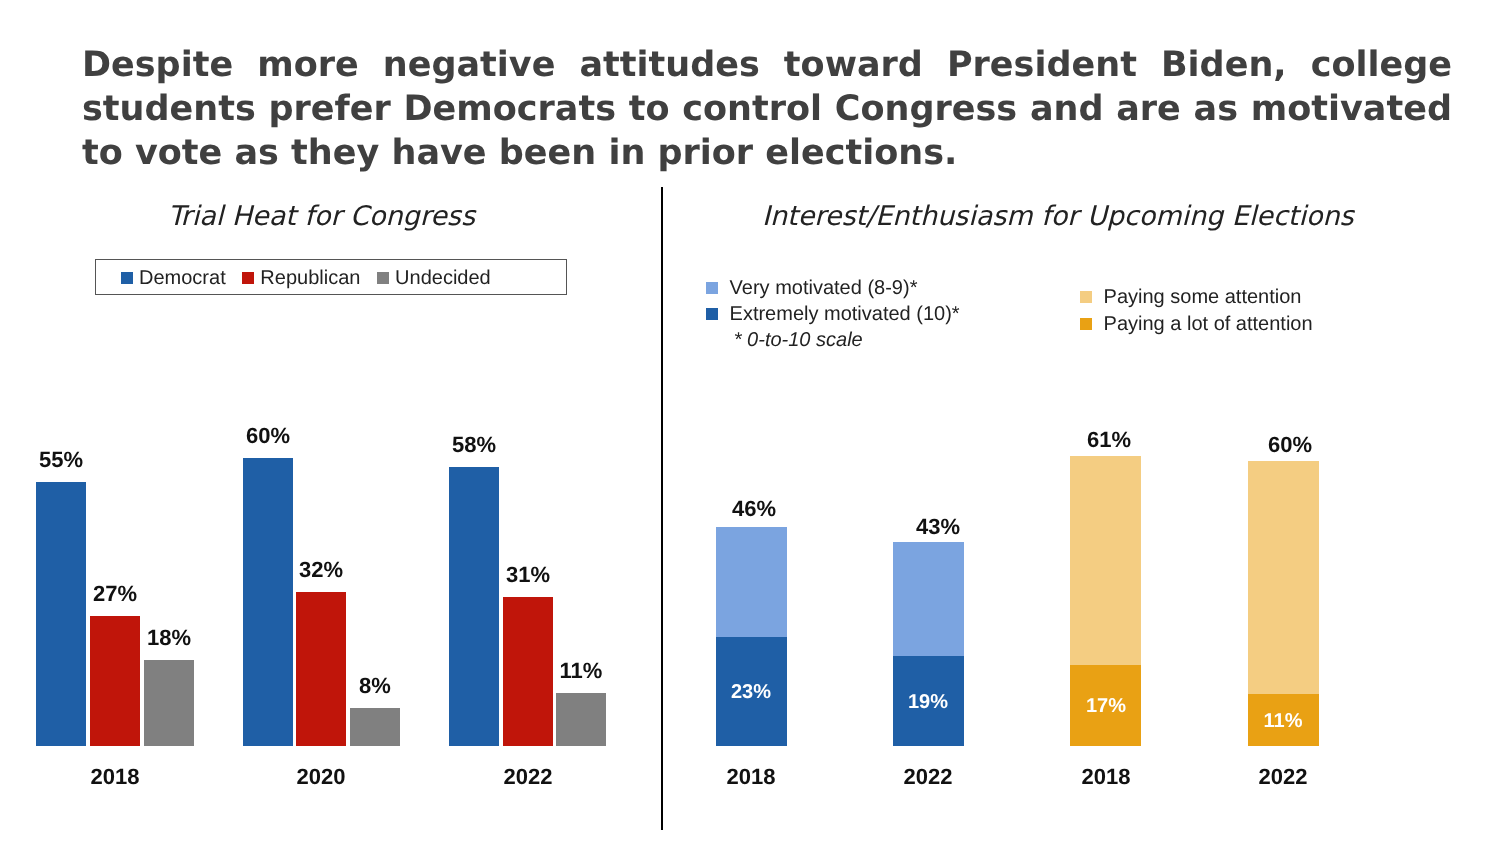Despite more negative attitudes toward President Biden, college students prefer Democrats to control Congress and are as motivated to vote as they have been in prior elections.
Trial Heat for Congress
Interest/Enthusiasm for Upcoming Elections
Democrat Republican Undecided
Very motivated (8-9)*
Extremely motivated (10)*
* 0-to-10 scale
Paying some attention
Paying a lot of attention
55%
27%
18%
60%
32%
8%
58%
31%
11%
2018 2020 2022
46%
23%
43%
19%
61%
17%
60%
11%
2018 2022 2018 2022